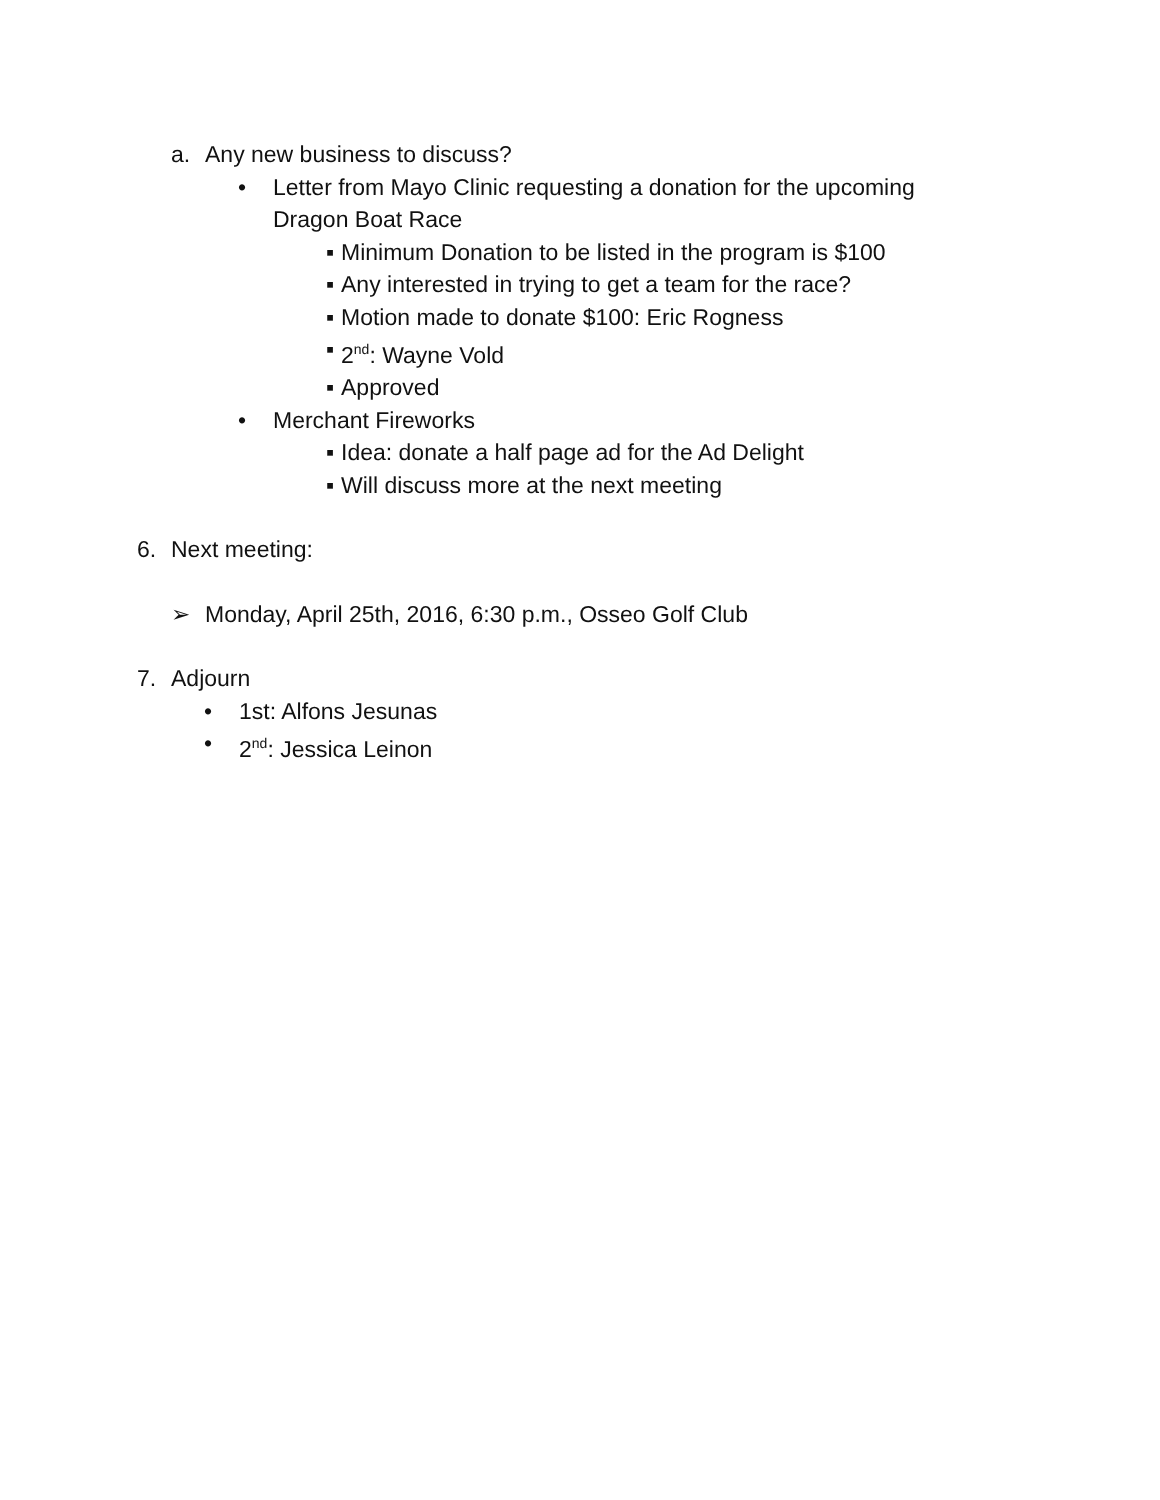a. Any new business to discuss?
• Letter from Mayo Clinic requesting a donation for the upcoming
Dragon Boat Race
▪ Minimum Donation to be listed in the program is $100
▪ Any interested in trying to get a team for the race?
▪ Motion made to donate $100: Eric Rogness
▪ 2<sup>nd</sup>: Wayne Vold
▪ Approved
• Merchant Fireworks
▪ Idea: donate a half page ad for the Ad Delight
▪ Will discuss more at the next meeting
6. Next meeting:
➢ Monday, April 25th, 2016, 6:30 p.m., Osseo Golf Club
7. Adjourn
• 1st: Alfons Jesunas
• 2<sup>nd</sup>: Jessica Leinon